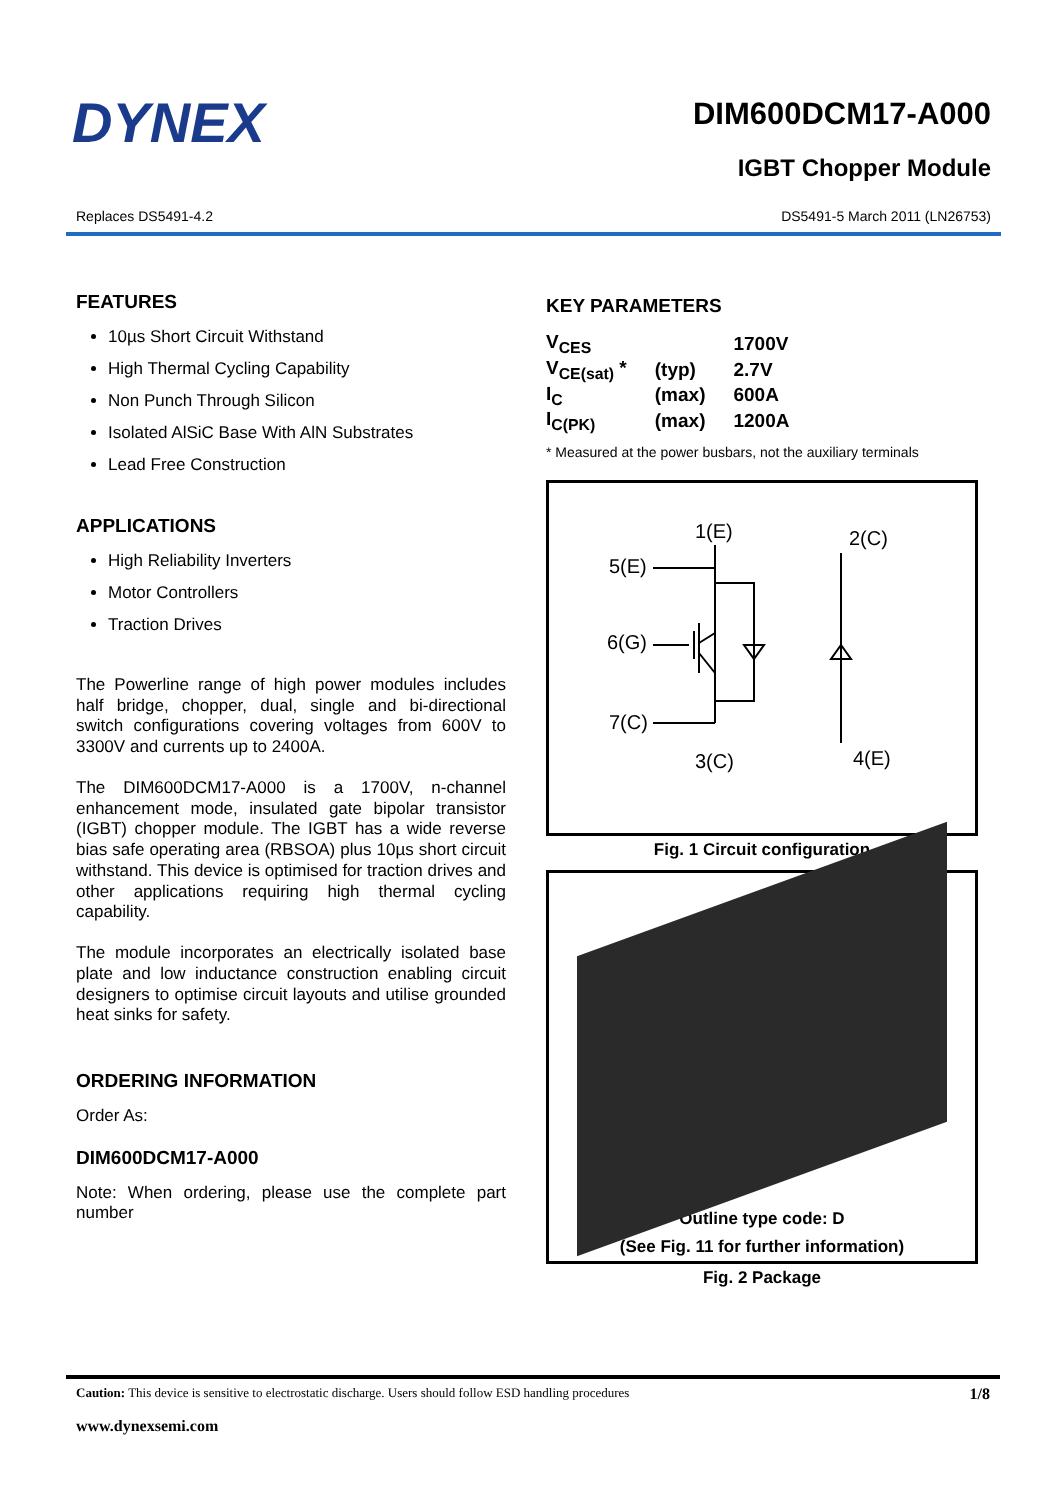DYNEX
DIM600DCM17-A000
IGBT Chopper Module
Replaces DS5491-4.2 DS5491-5 March 2011 (LN26753)
FEATURES
10µs Short Circuit Withstand
High Thermal Cycling Capability
Non Punch Through Silicon
Isolated AlSiC Base With AlN Substrates
Lead Free Construction
APPLICATIONS
High Reliability Inverters
Motor Controllers
Traction Drives
The Powerline range of high power modules includes half bridge, chopper, dual, single and bi-directional switch configurations covering voltages from 600V to 3300V and currents up to 2400A.
The DIM600DCM17-A000 is a 1700V, n-channel enhancement mode, insulated gate bipolar transistor (IGBT) chopper module. The IGBT has a wide reverse bias safe operating area (RBSOA) plus 10µs short circuit withstand. This device is optimised for traction drives and other applications requiring high thermal cycling capability.
The module incorporates an electrically isolated base plate and low inductance construction enabling circuit designers to optimise circuit layouts and utilise grounded heat sinks for safety.
ORDERING INFORMATION
Order As:
DIM600DCM17-A000
Note: When ordering, please use the complete part number
KEY PARAMETERS
| V<sub>CES</sub> | | 1700V |
| V<sub>CE(sat)</sub> * | (typ) | 2.7V |
| I<sub>C</sub> | (max) | 600A |
| I<sub>C(PK)</sub> | (max) | 1200A |
* Measured at the power busbars, not the auxiliary terminals
1(E)
2(C)
5(E)
6(G)
7(C)
3(C)
4(E)
Fig. 1 Circuit configuration
Outline type code: D
(See Fig. 11 for further information)
Fig. 2 Package
Caution: This device is sensitive to electrostatic discharge. Users should follow ESD handling procedures 1/8
www.dynexsemi.com